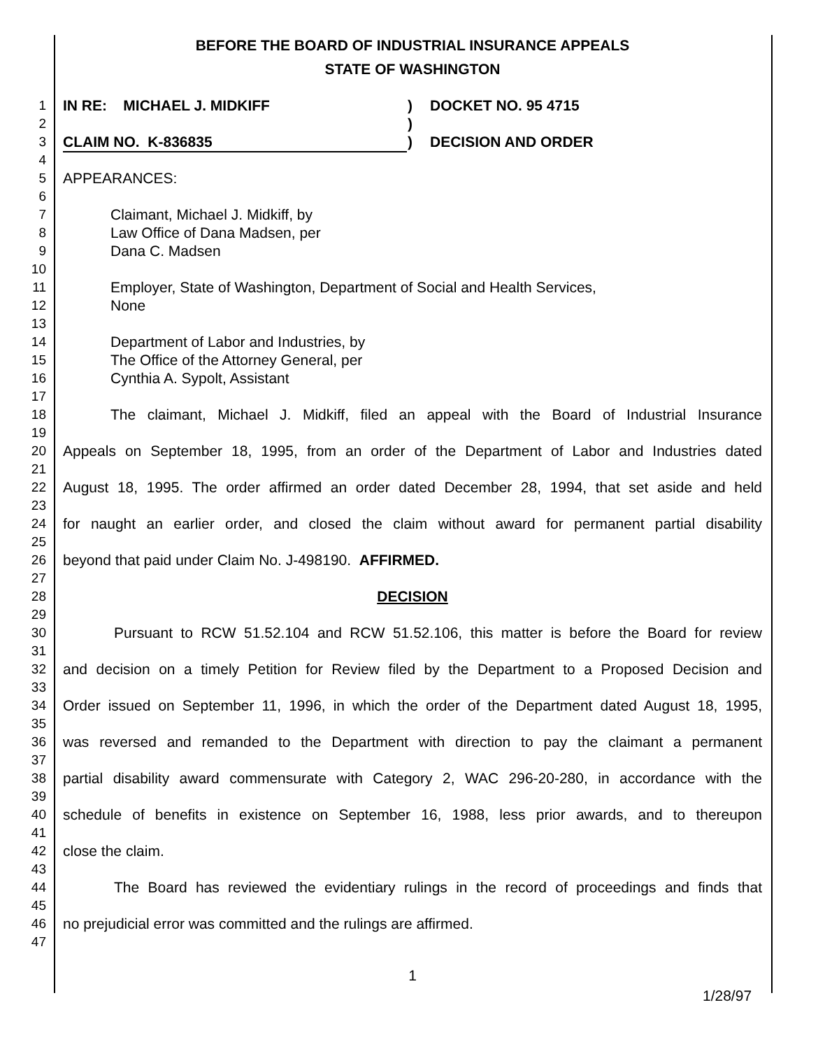BEFORE THE BOARD OF INDUSTRIAL INSURANCE APPEALS
STATE OF WASHINGTON
1 IN RE: MICHAEL J. MIDKIFF) DOCKET NO. 95 4715
2)
3 CLAIM NO. K-836835) DECISION AND ORDER
4
5 APPEARANCES:
6
7 Claimant, Michael J. Midkiff, by
8 Law Office of Dana Madsen, per
9 Dana C. Madsen
10
11 Employer, State of Washington, Department of Social and Health Services,
12 None
13
14 Department of Labor and Industries, by
15 The Office of the Attorney General, per
16 Cynthia A. Sypolt, Assistant
17
18 The claimant, Michael J. Midkiff, filed an appeal with the Board of Industrial Insurance
19
20 Appeals on September 18, 1995, from an order of the Department of Labor and Industries dated
21
22 August 18, 1995. The order affirmed an order dated December 28, 1994, that set aside and held
23
24 for naught an earlier order, and closed the claim without award for permanent partial disability
25
26 beyond that paid under Claim No. J-498190. AFFIRMED.
27
28 DECISION
29
30 Pursuant to RCW 51.52.104 and RCW 51.52.106, this matter is before the Board for review
31
32 and decision on a timely Petition for Review filed by the Department to a Proposed Decision and
33
34 Order issued on September 11, 1996, in which the order of the Department dated August 18, 1995,
35
36 was reversed and remanded to the Department with direction to pay the claimant a permanent
37
38 partial disability award commensurate with Category 2, WAC 296-20-280, in accordance with the
39
40 schedule of benefits in existence on September 16, 1988, less prior awards, and to thereupon
41
42 close the claim.
43
44 The Board has reviewed the evidentiary rulings in the record of proceedings and finds that
45
46 no prejudicial error was committed and the rulings are affirmed.
47
1
1/28/97